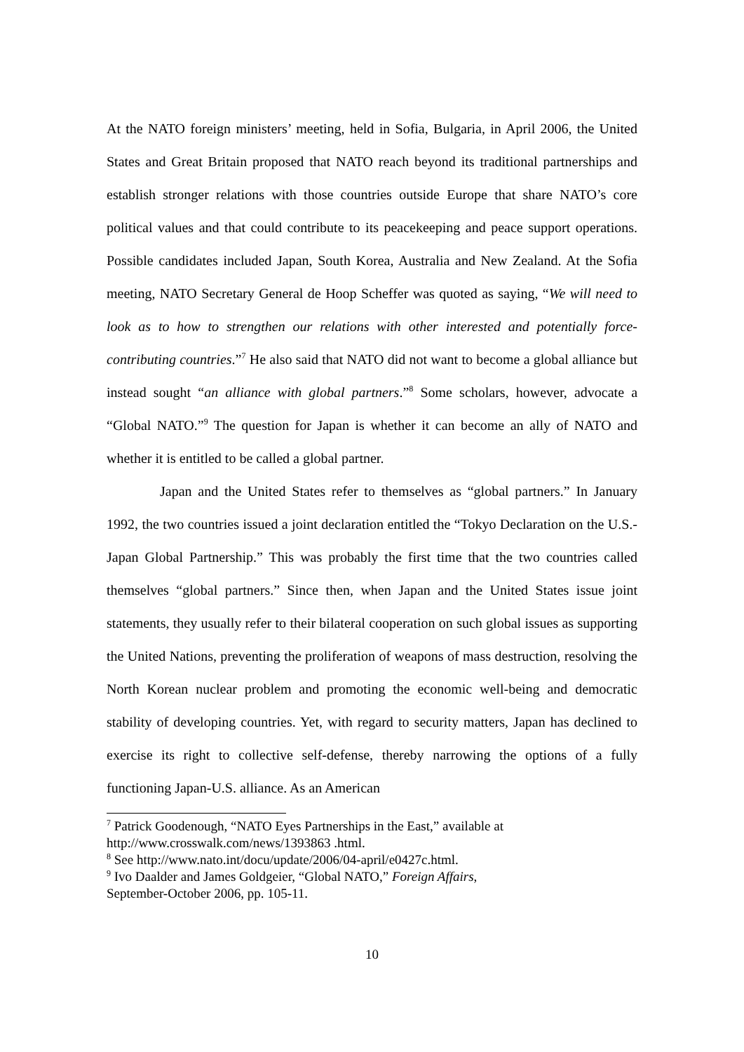At the NATO foreign ministers’ meeting, held in Sofia, Bulgaria, in April 2006, the United States and Great Britain proposed that NATO reach beyond its traditional partnerships and establish stronger relations with those countries outside Europe that share NATO’s core political values and that could contribute to its peacekeeping and peace support operations. Possible candidates included Japan, South Korea, Australia and New Zealand. At the Sofia meeting, NATO Secretary General de Hoop Scheffer was quoted as saying, “We will need to look as to how to strengthen our relations with other interested and potentially force-contributing countries.”<sup>7</sup> He also said that NATO did not want to become a global alliance but instead sought “an alliance with global partners.”<sup>8</sup> Some scholars, however, advocate a “Global NATO.”<sup>9</sup> The question for Japan is whether it can become an ally of NATO and whether it is entitled to be called a global partner.
Japan and the United States refer to themselves as “global partners.” In January 1992, the two countries issued a joint declaration entitled the “Tokyo Declaration on the U.S.-Japan Global Partnership.” This was probably the first time that the two countries called themselves “global partners.” Since then, when Japan and the United States issue joint statements, they usually refer to their bilateral cooperation on such global issues as supporting the United Nations, preventing the proliferation of weapons of mass destruction, resolving the North Korean nuclear problem and promoting the economic well-being and democratic stability of developing countries. Yet, with regard to security matters, Japan has declined to exercise its right to collective self-defense, thereby narrowing the options of a fully functioning Japan-U.S. alliance. As an American
<sup>7</sup> Patrick Goodenough, “NATO Eyes Partnerships in the East,” available at
http://www.crosswalk.com/news/1393863 .html.
<sup>8</sup> See http://www.nato.int/docu/update/2006/04-april/e0427c.html.
<sup>9</sup> Ivo Daalder and James Goldgeier, “Global NATO,” Foreign Affairs,
September-October 2006, pp. 105-11.
10